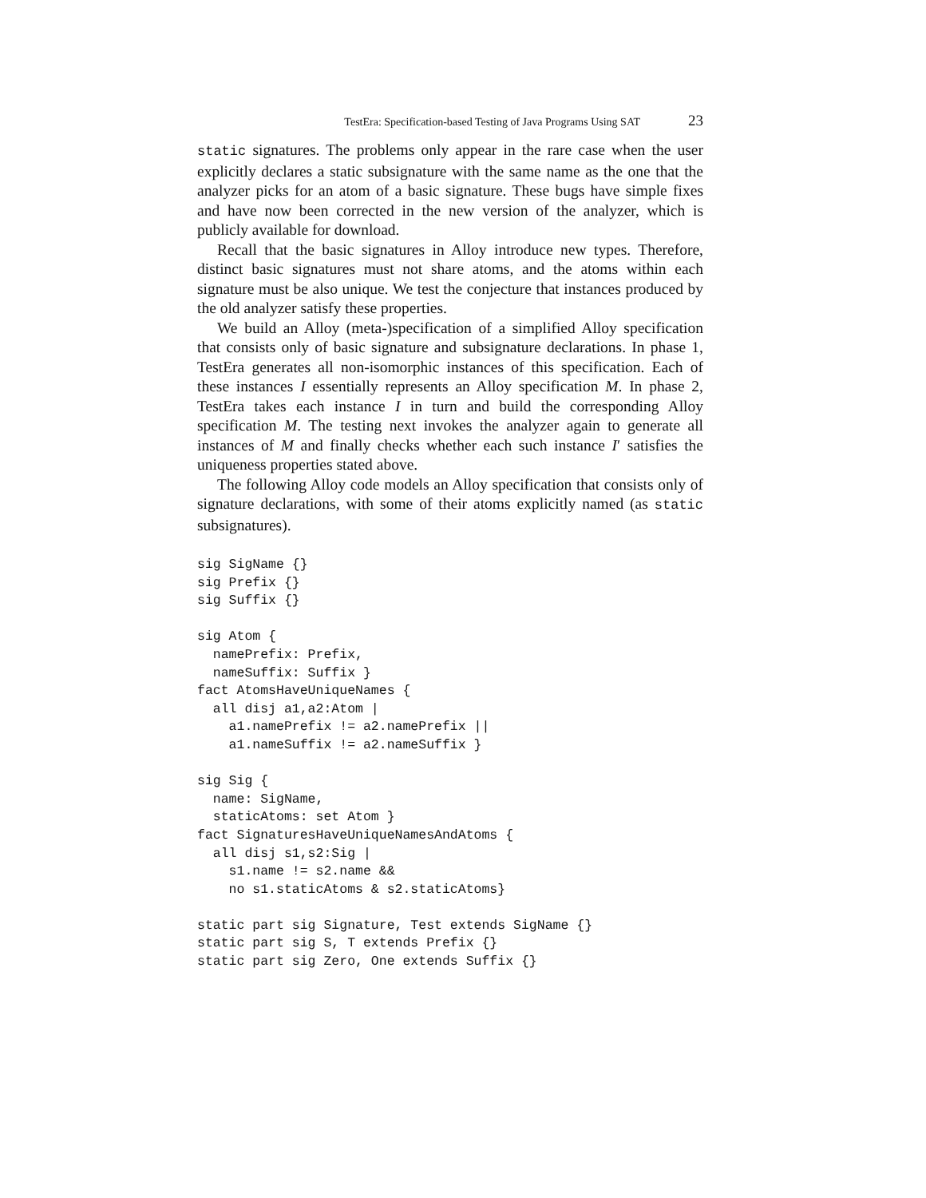TestEra: Specification-based Testing of Java Programs Using SAT 23
static signatures. The problems only appear in the rare case when the user explicitly declares a static subsignature with the same name as the one that the analyzer picks for an atom of a basic signature. These bugs have simple fixes and have now been corrected in the new version of the analyzer, which is publicly available for download.
Recall that the basic signatures in Alloy introduce new types. Therefore, distinct basic signatures must not share atoms, and the atoms within each signature must be also unique. We test the conjecture that instances produced by the old analyzer satisfy these properties.
We build an Alloy (meta-)specification of a simplified Alloy specification that consists only of basic signature and subsignature declarations. In phase 1, TestEra generates all non-isomorphic instances of this specification. Each of these instances I essentially represents an Alloy specification M. In phase 2, TestEra takes each instance I in turn and build the corresponding Alloy specification M. The testing next invokes the analyzer again to generate all instances of M and finally checks whether each such instance I′ satisfies the uniqueness properties stated above.
The following Alloy code models an Alloy specification that consists only of signature declarations, with some of their atoms explicitly named (as static subsignatures).
sig SigName {}
sig Prefix {}
sig Suffix {}

sig Atom {
  namePrefix: Prefix,
  nameSuffix: Suffix }
fact AtomsHaveUniqueNames {
  all disj a1,a2:Atom |
    a1.namePrefix != a2.namePrefix ||
    a1.nameSuffix != a2.nameSuffix }

sig Sig {
  name: SigName,
  staticAtoms: set Atom }
fact SignaturesHaveUniqueNamesAndAtoms {
  all disj s1,s2:Sig |
    s1.name != s2.name &&
    no s1.staticAtoms & s2.staticAtoms}

static part sig Signature, Test extends SigName {}
static part sig S, T extends Prefix {}
static part sig Zero, One extends Suffix {}